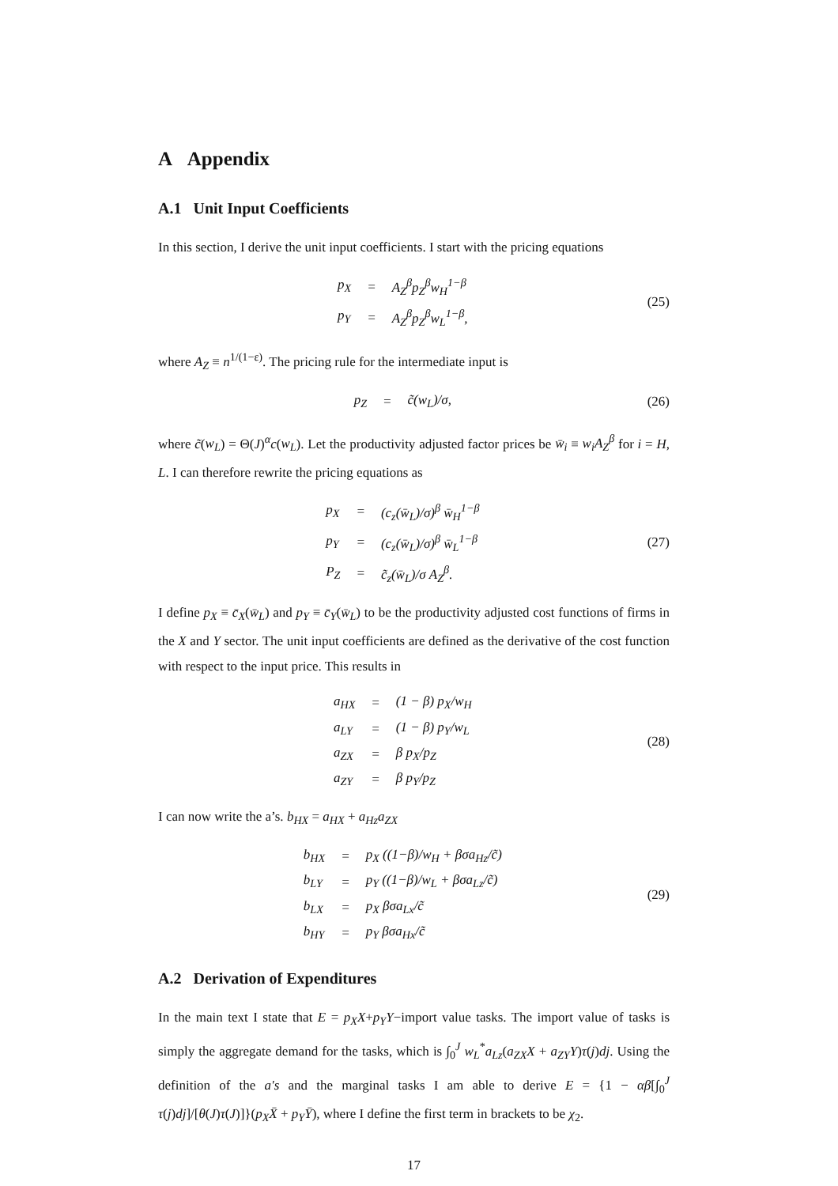A Appendix
A.1 Unit Input Coefficients
In this section, I derive the unit input coefficients. I start with the pricing equations
| p<sub>X</sub> | = | A<sub>Z</sub><sup>β</sup>p<sub>Z</sub><sup>β</sup>w<sub>H</sub><sup>1−β</sup> |
| p<sub>Y</sub> | = | A<sub>Z</sub><sup>β</sup>p<sub>Z</sub><sup>β</sup>w<sub>L</sub><sup>1−β</sup>, |
(25)
where A<sub>Z</sub> ≡ n<sup>1/(1−ε)</sup>. The pricing rule for the intermediate input is
| p<sub>Z</sub> | = | c̃(w<sub>L</sub>)/σ, |
(26)
where c̃(w<sub>L</sub>) = Θ(J)<sup>α</sup>c(w<sub>L</sub>). Let the productivity adjusted factor prices be w̄<sub>i</sub> ≡ w<sub>i</sub>A<sub>Z</sub><sup>β</sup> for i = H, L. I can therefore rewrite the pricing equations as
| p<sub>X</sub> | = | (c<sub>z</sub>(w̄<sub>L</sub>)/σ)<sup>β</sup> w̄<sub>H</sub><sup>1−β</sup> |
| p<sub>Y</sub> | = | (c<sub>z</sub>(w̄<sub>L</sub>)/σ)<sup>β</sup> w̄<sub>L</sub><sup>1−β</sup> |
| P<sub>Z</sub> | = | c̃<sub>z</sub>(w̄<sub>L</sub>)/σ A<sub>Z</sub><sup>β</sup>. |
(27)
I define p<sub>X</sub> ≡ c̄<sub>X</sub>(w̄<sub>L</sub>) and p<sub>Y</sub> ≡ c̄<sub>Y</sub>(w̄<sub>L</sub>) to be the productivity adjusted cost functions of firms in the X and Y sector. The unit input coefficients are defined as the derivative of the cost function with respect to the input price. This results in
| a<sub>HX</sub> | = | (1 − β) p<sub>X</sub>/w<sub>H</sub> |
| a<sub>LY</sub> | = | (1 − β) p<sub>Y</sub>/w<sub>L</sub> |
| a<sub>ZX</sub> | = | β p<sub>X</sub>/p<sub>Z</sub> |
| a<sub>ZY</sub> | = | β p<sub>Y</sub>/p<sub>Z</sub> |
(28)
I can now write the a’s. b<sub>HX</sub> = a<sub>HX</sub> + a<sub>Hz</sub>a<sub>ZX</sub>
| b<sub>HX</sub> | = | p<sub>X</sub> ((1−β)/w<sub>H</sub> + βσa<sub>Hz</sub>/c̃) |
| b<sub>LY</sub> | = | p<sub>Y</sub> ((1−β)/w<sub>L</sub> + βσa<sub>Lz</sub>/c̃) |
| b<sub>LX</sub> | = | p<sub>X</sub> βσa<sub>Lx</sub>/c̃ |
| b<sub>HY</sub> | = | p<sub>Y</sub> βσa<sub>Hx</sub>/c̃ |
(29)
A.2 Derivation of Expenditures
In the main text I state that E = p<sub>X</sub>X+p<sub>Y</sub>Y−import value tasks. The import value of tasks is simply the aggregate demand for the tasks, which is ∫<sub>0</sub><sup>J</sup> w<sub>L</sub><sup>*</sup>a<sub>Lz</sub>(a<sub>ZX</sub>X + a<sub>ZY</sub>Y)τ(j)dj. Using the definition of the a′s and the marginal tasks I am able to derive E = {1 − αβ[∫<sub>0</sub><sup>J</sup> τ(j)dj]/[θ(J)τ(J)]}(p<sub>X</sub>X̄ + p<sub>Y</sub>Ȳ), where I define the first term in brackets to be χ<sub>2</sub>.
17